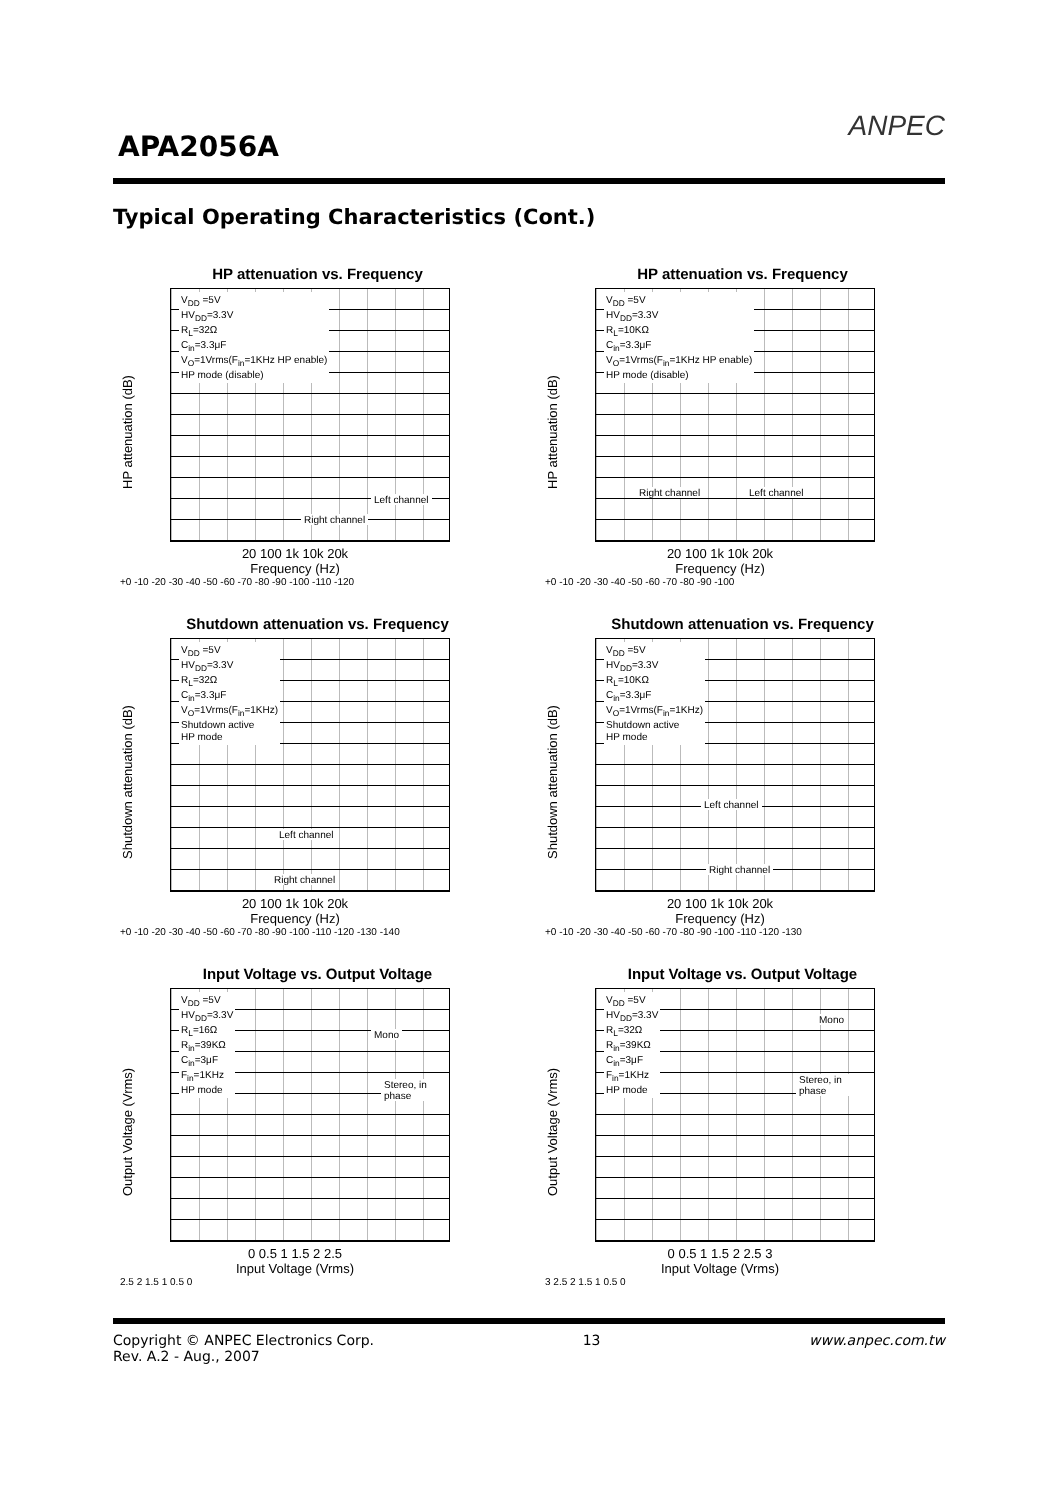APA2056A
ANPEC
Typical Operating Characteristics (Cont.)
HP attenuation vs. Frequency
HP attenuation (dB)
V<sub>DD</sub> =5V
HV<sub>DD</sub>=3.3V
R<sub>L</sub>=32Ω
C<sub>in</sub>=3.3μF
V<sub>O</sub>=1Vrms(F<sub>in</sub>=1KHz HP enable)
HP mode (disable)
Left channel
Right channel
20 100 1k 10k 20k
Frequency (Hz)
+0 -10 -20 -30 -40 -50 -60 -70 -80 -90 -100 -110 -120
HP attenuation vs. Frequency
HP attenuation (dB)
V<sub>DD</sub> =5V
HV<sub>DD</sub>=3.3V
R<sub>L</sub>=10KΩ
C<sub>in</sub>=3.3μF
V<sub>O</sub>=1Vrms(F<sub>in</sub>=1KHz HP enable)
HP mode (disable)
Right channel Left channel
20 100 1k 10k 20k
Frequency (Hz)
+0 -10 -20 -30 -40 -50 -60 -70 -80 -90 -100
Shutdown attenuation vs. Frequency
Shutdown attenuation (dB)
V<sub>DD</sub> =5V
HV<sub>DD</sub>=3.3V
R<sub>L</sub>=32Ω
C<sub>in</sub>=3.3μF
V<sub>O</sub>=1Vrms(F<sub>in</sub>=1KHz)
Shutdown active
HP mode
Left channel
Right channel
20 100 1k 10k 20k
Frequency (Hz)
+0 -10 -20 -30 -40 -50 -60 -70 -80 -90 -100 -110 -120 -130 -140
Shutdown attenuation vs. Frequency
Shutdown attenuation (dB)
V<sub>DD</sub> =5V
HV<sub>DD</sub>=3.3V
R<sub>L</sub>=10KΩ
C<sub>in</sub>=3.3μF
V<sub>O</sub>=1Vrms(F<sub>in</sub>=1KHz)
Shutdown active
HP mode
Left channel
Right channel
20 100 1k 10k 20k
Frequency (Hz)
+0 -10 -20 -30 -40 -50 -60 -70 -80 -90 -100 -110 -120 -130
Input Voltage vs. Output Voltage
Output Voltage (Vrms)
V<sub>DD</sub> =5V
HV<sub>DD</sub>=3.3V
R<sub>L</sub>=16Ω
R<sub>in</sub>=39KΩ
C<sub>in</sub>=3μF
F<sub>in</sub>=1KHz
HP mode
Mono
Stereo, in phase
0 0.5 1 1.5 2 2.5
Input Voltage (Vrms)
2.5 2 1.5 1 0.5 0
Input Voltage vs. Output Voltage
Output Voltage (Vrms)
V<sub>DD</sub> =5V
HV<sub>DD</sub>=3.3V
R<sub>L</sub>=32Ω
R<sub>in</sub>=39KΩ
C<sub>in</sub>=3μF
F<sub>in</sub>=1KHz
HP mode
Mono
Stereo, in phase
0 0.5 1 1.5 2 2.5 3
Input Voltage (Vrms)
3 2.5 2 1.5 1 0.5 0
Copyright © ANPEC Electronics Corp.
Rev. A.2 - Aug., 2007
13 www.anpec.com.tw